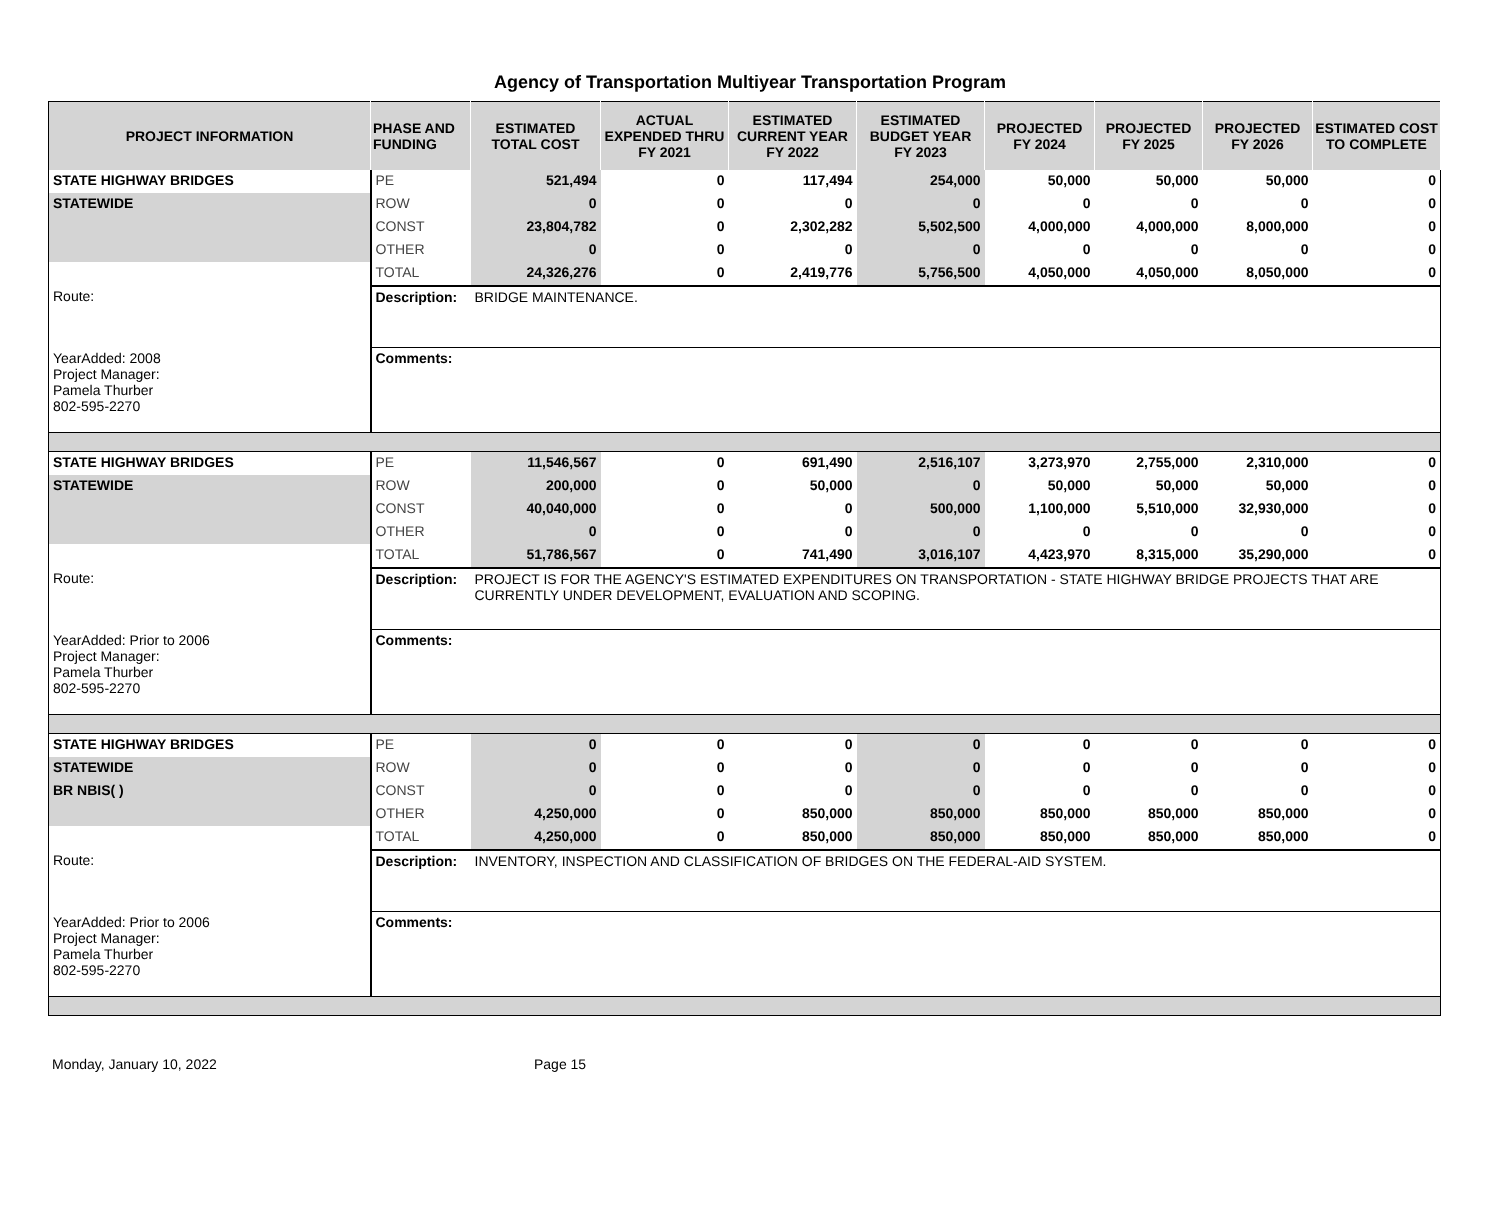Agency of Transportation Multiyear Transportation Program
| PROJECT INFORMATION | PHASE AND FUNDING | ESTIMATED TOTAL COST | ACTUAL EXPENDED THRU FY 2021 | ESTIMATED CURRENT YEAR FY 2022 | ESTIMATED BUDGET YEAR FY 2023 | PROJECTED FY 2024 | PROJECTED FY 2025 | PROJECTED FY 2026 | ESTIMATED COST TO COMPLETE |
| --- | --- | --- | --- | --- | --- | --- | --- | --- | --- |
| STATE HIGHWAY BRIDGES | PE | 521,494 | 0 | 117,494 | 254,000 | 50,000 | 50,000 | 50,000 | 0 |
| STATEWIDE | ROW | 0 | 0 | 0 | 0 | 0 | 0 | 0 | 0 |
| | CONST | 23,804,782 | 0 | 2,302,282 | 5,502,500 | 4,000,000 | 4,000,000 | 8,000,000 | 0 |
| | OTHER | 0 | 0 | 0 | 0 | 0 | 0 | 0 | 0 |
| | TOTAL | 24,326,276 | 0 | 2,419,776 | 5,756,500 | 4,050,000 | 4,050,000 | 8,050,000 | 0 |
| Route: | Description: | BRIDGE MAINTENANCE. | | | | | | | |
| YearAdded: 2008 Project Manager: Pamela Thurber 802-595-2270 | Comments: | | | | | | | | |
| STATE HIGHWAY BRIDGES | PE | 11,546,567 | 0 | 691,490 | 2,516,107 | 3,273,970 | 2,755,000 | 2,310,000 | 0 |
| STATEWIDE | ROW | 200,000 | 0 | 50,000 | 0 | 50,000 | 50,000 | 50,000 | 0 |
| | CONST | 40,040,000 | 0 | 0 | 500,000 | 1,100,000 | 5,510,000 | 32,930,000 | 0 |
| | OTHER | 0 | 0 | 0 | 0 | 0 | 0 | 0 | 0 |
| | TOTAL | 51,786,567 | 0 | 741,490 | 3,016,107 | 4,423,970 | 8,315,000 | 35,290,000 | 0 |
| Route: | Description: | PROJECT IS FOR THE AGENCY'S ESTIMATED EXPENDITURES ON TRANSPORTATION - STATE HIGHWAY BRIDGE PROJECTS THAT ARE CURRENTLY UNDER DEVELOPMENT, EVALUATION AND SCOPING. | | | | | | | |
| YearAdded: Prior to 2006 Project Manager: Pamela Thurber 802-595-2270 | Comments: | | | | | | | | |
| STATE HIGHWAY BRIDGES | PE | 0 | 0 | 0 | 0 | 0 | 0 | 0 | 0 |
| STATEWIDE | ROW | 0 | 0 | 0 | 0 | 0 | 0 | 0 | 0 |
| BR NBIS( ) | CONST | 0 | 0 | 0 | 0 | 0 | 0 | 0 | 0 |
| | OTHER | 4,250,000 | 0 | 850,000 | 850,000 | 850,000 | 850,000 | 850,000 | 0 |
| | TOTAL | 4,250,000 | 0 | 850,000 | 850,000 | 850,000 | 850,000 | 850,000 | 0 |
| Route: | Description: | INVENTORY, INSPECTION AND CLASSIFICATION OF BRIDGES ON THE FEDERAL-AID SYSTEM. | | | | | | | |
| YearAdded: Prior to 2006 Project Manager: Pamela Thurber 802-595-2270 | Comments: | | | | | | | | |
Monday, January 10, 2022 Page 15